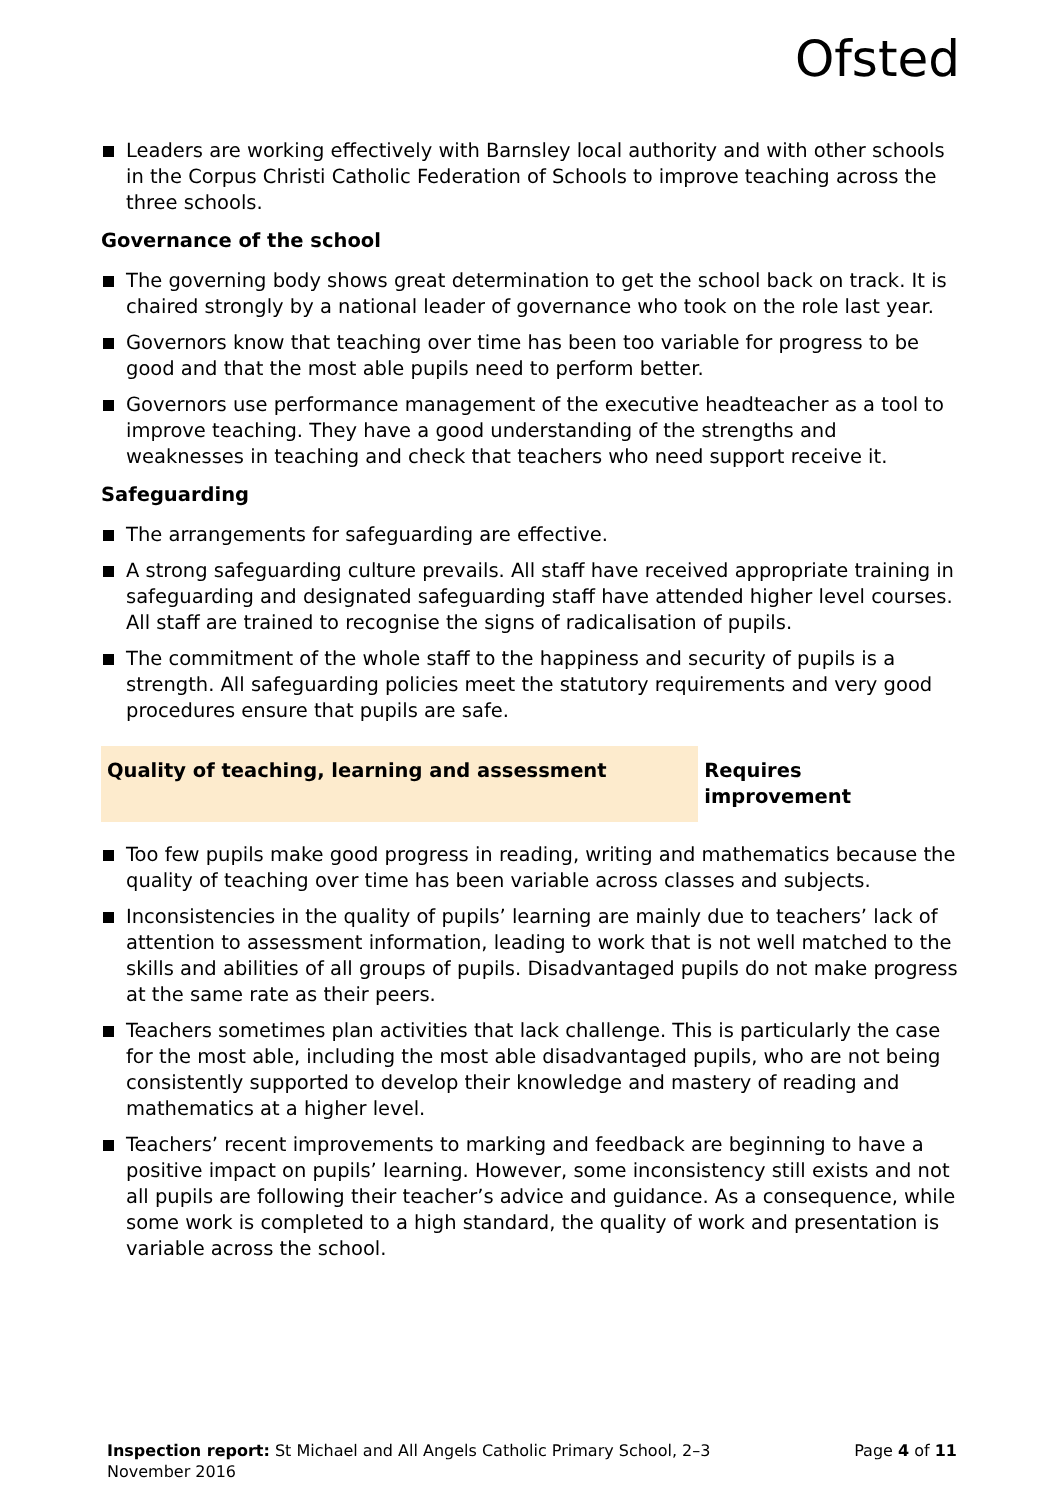Ofsted
Leaders are working effectively with Barnsley local authority and with other schools in the Corpus Christi Catholic Federation of Schools to improve teaching across the three schools.
Governance of the school
The governing body shows great determination to get the school back on track. It is chaired strongly by a national leader of governance who took on the role last year.
Governors know that teaching over time has been too variable for progress to be good and that the most able pupils need to perform better.
Governors use performance management of the executive headteacher as a tool to improve teaching. They have a good understanding of the strengths and weaknesses in teaching and check that teachers who need support receive it.
Safeguarding
The arrangements for safeguarding are effective.
A strong safeguarding culture prevails. All staff have received appropriate training in safeguarding and designated safeguarding staff have attended higher level courses. All staff are trained to recognise the signs of radicalisation of pupils.
The commitment of the whole staff to the happiness and security of pupils is a strength. All safeguarding policies meet the statutory requirements and very good procedures ensure that pupils are safe.
Quality of teaching, learning and assessment Requires improvement
Too few pupils make good progress in reading, writing and mathematics because the quality of teaching over time has been variable across classes and subjects.
Inconsistencies in the quality of pupils’ learning are mainly due to teachers’ lack of attention to assessment information, leading to work that is not well matched to the skills and abilities of all groups of pupils. Disadvantaged pupils do not make progress at the same rate as their peers.
Teachers sometimes plan activities that lack challenge. This is particularly the case for the most able, including the most able disadvantaged pupils, who are not being consistently supported to develop their knowledge and mastery of reading and mathematics at a higher level.
Teachers’ recent improvements to marking and feedback are beginning to have a positive impact on pupils’ learning. However, some inconsistency still exists and not all pupils are following their teacher’s advice and guidance. As a consequence, while some work is completed to a high standard, the quality of work and presentation is variable across the school.
Inspection report: St Michael and All Angels Catholic Primary School, 2–3 November 2016
Page 4 of 11